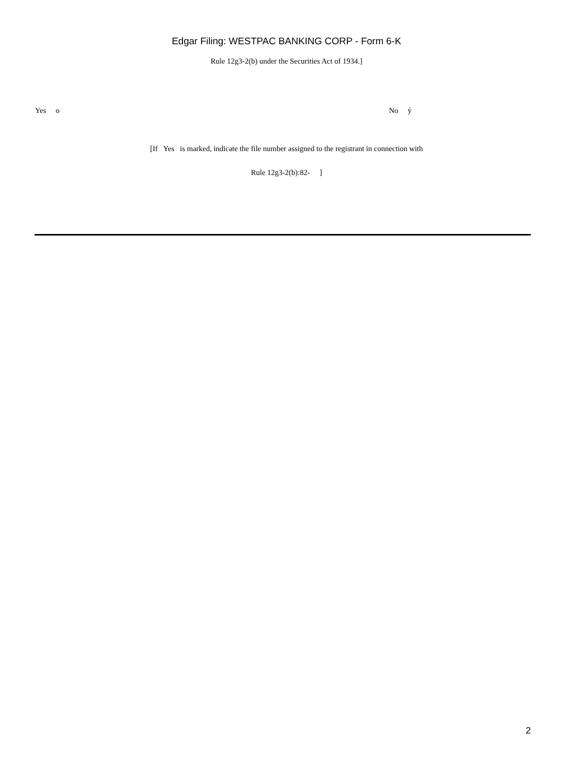Edgar Filing: WESTPAC BANKING CORP - Form 6-K
Rule 12g3-2(b) under the Securities Act of 1934.]
Yes o No ý
[If Yes is marked, indicate the file number assigned to the registrant in connection with
Rule 12g3-2(b):82- ]
2